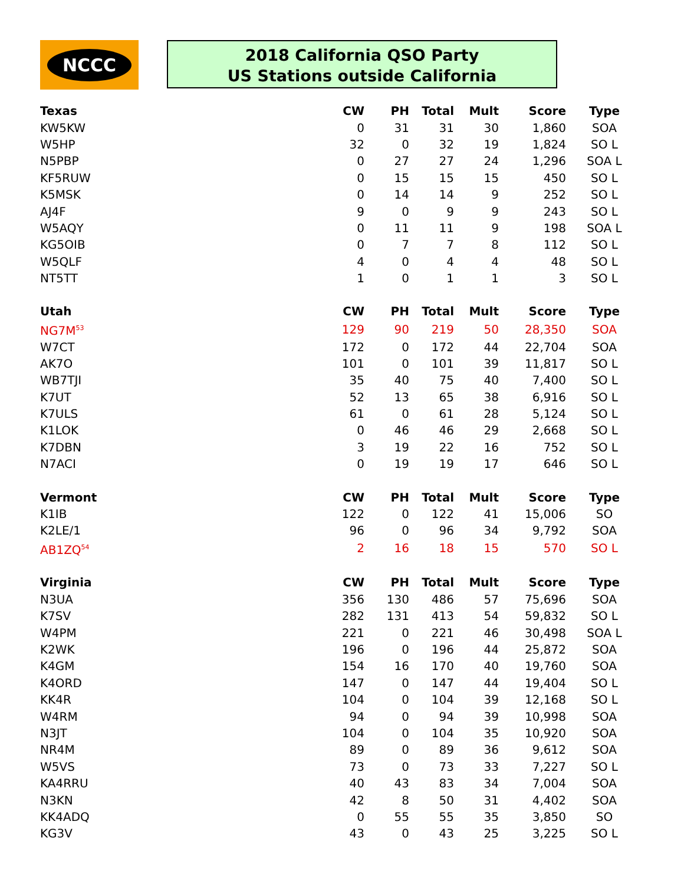NCCC
2018 California QSO Party
US Stations outside California
| Texas | CW | PH | Total | Mult | Score | Type |
| --- | --- | --- | --- | --- | --- | --- |
| KW5KW | 0 | 31 | 31 | 30 | 1,860 | SOA |
| W5HP | 32 | 0 | 32 | 19 | 1,824 | SO L |
| N5PBP | 0 | 27 | 27 | 24 | 1,296 | SOA L |
| KF5RUW | 0 | 15 | 15 | 15 | 450 | SO L |
| K5MSK | 0 | 14 | 14 | 9 | 252 | SO L |
| AJ4F | 9 | 0 | 9 | 9 | 243 | SO L |
| W5AQY | 0 | 11 | 11 | 9 | 198 | SOA L |
| KG5OIB | 0 | 7 | 7 | 8 | 112 | SO L |
| W5QLF | 4 | 0 | 4 | 4 | 48 | SO L |
| NT5TT | 1 | 0 | 1 | 1 | 3 | SO L |
| Utah | CW | PH | Total | Mult | Score | Type |
| NG7M<sup>53</sup> | 129 | 90 | 219 | 50 | 28,350 | SOA |
| W7CT | 172 | 0 | 172 | 44 | 22,704 | SOA |
| AK7O | 101 | 0 | 101 | 39 | 11,817 | SO L |
| WB7TJI | 35 | 40 | 75 | 40 | 7,400 | SO L |
| K7UT | 52 | 13 | 65 | 38 | 6,916 | SO L |
| K7ULS | 61 | 0 | 61 | 28 | 5,124 | SO L |
| K1LOK | 0 | 46 | 46 | 29 | 2,668 | SO L |
| K7DBN | 3 | 19 | 22 | 16 | 752 | SO L |
| N7ACI | 0 | 19 | 19 | 17 | 646 | SO L |
| Vermont | CW | PH | Total | Mult | Score | Type |
| K1IB | 122 | 0 | 122 | 41 | 15,006 | SO |
| K2LE/1 | 96 | 0 | 96 | 34 | 9,792 | SOA |
| AB1ZQ<sup>54</sup> | 2 | 16 | 18 | 15 | 570 | SO L |
| Virginia | CW | PH | Total | Mult | Score | Type |
| N3UA | 356 | 130 | 486 | 57 | 75,696 | SOA |
| K7SV | 282 | 131 | 413 | 54 | 59,832 | SO L |
| W4PM | 221 | 0 | 221 | 46 | 30,498 | SOA L |
| K2WK | 196 | 0 | 196 | 44 | 25,872 | SOA |
| K4GM | 154 | 16 | 170 | 40 | 19,760 | SOA |
| K4ORD | 147 | 0 | 147 | 44 | 19,404 | SO L |
| KK4R | 104 | 0 | 104 | 39 | 12,168 | SO L |
| W4RM | 94 | 0 | 94 | 39 | 10,998 | SOA |
| N3JT | 104 | 0 | 104 | 35 | 10,920 | SOA |
| NR4M | 89 | 0 | 89 | 36 | 9,612 | SOA |
| W5VS | 73 | 0 | 73 | 33 | 7,227 | SO L |
| KA4RRU | 40 | 43 | 83 | 34 | 7,004 | SOA |
| N3KN | 42 | 8 | 50 | 31 | 4,402 | SOA |
| KK4ADQ | 0 | 55 | 55 | 35 | 3,850 | SO |
| KG3V | 43 | 0 | 43 | 25 | 3,225 | SO L |